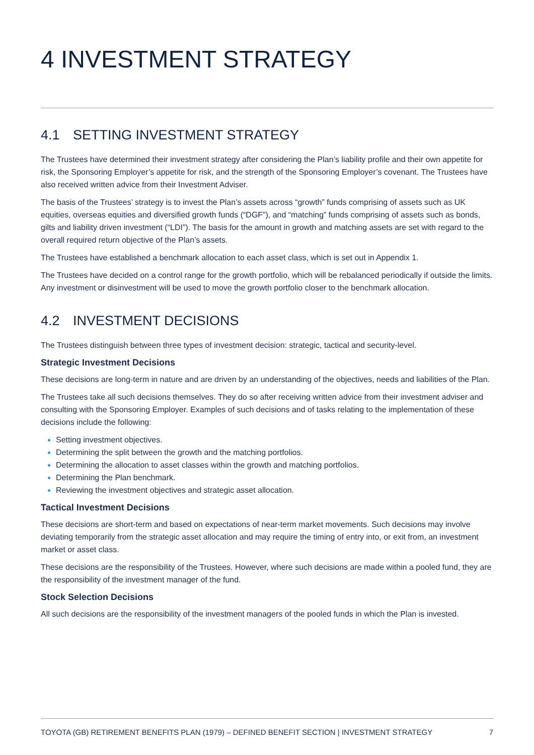4 INVESTMENT STRATEGY
4.1 SETTING INVESTMENT STRATEGY
The Trustees have determined their investment strategy after considering the Plan’s liability profile and their own appetite for risk, the Sponsoring Employer’s appetite for risk, and the strength of the Sponsoring Employer’s covenant. The Trustees have also received written advice from their Investment Adviser.
The basis of the Trustees’ strategy is to invest the Plan’s assets across “growth” funds comprising of assets such as UK equities, overseas equities and diversified growth funds (“DGF”), and “matching” funds comprising of assets such as bonds, gilts and liability driven investment (“LDI”). The basis for the amount in growth and matching assets are set with regard to the overall required return objective of the Plan’s assets.
The Trustees have established a benchmark allocation to each asset class, which is set out in Appendix 1.
The Trustees have decided on a control range for the growth portfolio, which will be rebalanced periodically if outside the limits. Any investment or disinvestment will be used to move the growth portfolio closer to the benchmark allocation.
4.2 INVESTMENT DECISIONS
The Trustees distinguish between three types of investment decision: strategic, tactical and security-level.
Strategic Investment Decisions
These decisions are long-term in nature and are driven by an understanding of the objectives, needs and liabilities of the Plan.
The Trustees take all such decisions themselves. They do so after receiving written advice from their investment adviser and consulting with the Sponsoring Employer. Examples of such decisions and of tasks relating to the implementation of these decisions include the following:
Setting investment objectives.
Determining the split between the growth and the matching portfolios.
Determining the allocation to asset classes within the growth and matching portfolios.
Determining the Plan benchmark.
Reviewing the investment objectives and strategic asset allocation.
Tactical Investment Decisions
These decisions are short-term and based on expectations of near-term market movements. Such decisions may involve deviating temporarily from the strategic asset allocation and may require the timing of entry into, or exit from, an investment market or asset class.
These decisions are the responsibility of the Trustees. However, where such decisions are made within a pooled fund, they are the responsibility of the investment manager of the fund.
Stock Selection Decisions
All such decisions are the responsibility of the investment managers of the pooled funds in which the Plan is invested.
TOYOTA (GB) RETIREMENT BENEFITS PLAN (1979) – DEFINED BENEFIT SECTION | INVESTMENT STRATEGY 7